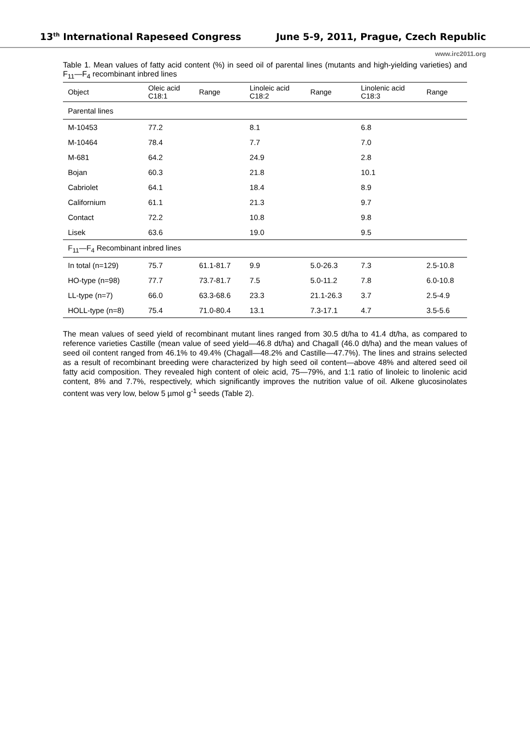13<sup>th</sup> International Rapeseed Congress June 5-9, 2011, Prague, Czech Republic
www.irc2011.org
Table 1. Mean values of fatty acid content (%) in seed oil of parental lines (mutants and high-yielding varieties) and F<sub>11</sub>—F<sub>4</sub> recombinant inbred lines
| Object | Oleic acid C18:1 | Range | Linoleic acid C18:2 | Range | Linolenic acid C18:3 | Range |
| --- | --- | --- | --- | --- | --- | --- |
| Parental lines | | | | | | |
| M-10453 | 77.2 | | 8.1 | | 6.8 | |
| M-10464 | 78.4 | | 7.7 | | 7.0 | |
| M-681 | 64.2 | | 24.9 | | 2.8 | |
| Bojan | 60.3 | | 21.8 | | 10.1 | |
| Cabriolet | 64.1 | | 18.4 | | 8.9 | |
| Californium | 61.1 | | 21.3 | | 9.7 | |
| Contact | 72.2 | | 10.8 | | 9.8 | |
| Lisek | 63.6 | | 19.0 | | 9.5 | |
| F<sub>11</sub>—F<sub>4</sub> Recombinant inbred lines | | | | | | |
| In total (n=129) | 75.7 | 61.1-81.7 | 9.9 | 5.0-26.3 | 7.3 | 2.5-10.8 |
| HO-type (n=98) | 77.7 | 73.7-81.7 | 7.5 | 5.0-11.2 | 7.8 | 6.0-10.8 |
| LL-type (n=7) | 66.0 | 63.3-68.6 | 23.3 | 21.1-26.3 | 3.7 | 2.5-4.9 |
| HOLL-type (n=8) | 75.4 | 71.0-80.4 | 13.1 | 7.3-17.1 | 4.7 | 3.5-5.6 |
The mean values of seed yield of recombinant mutant lines ranged from 30.5 dt/ha to 41.4 dt/ha, as compared to reference varieties Castille (mean value of seed yield—46.8 dt/ha) and Chagall (46.0 dt/ha) and the mean values of seed oil content ranged from 46.1% to 49.4% (Chagall—48.2% and Castille—47.7%). The lines and strains selected as a result of recombinant breeding were characterized by high seed oil content—above 48% and altered seed oil fatty acid composition. They revealed high content of oleic acid, 75—79%, and 1:1 ratio of linoleic to linolenic acid content, 8% and 7.7%, respectively, which significantly improves the nutrition value of oil. Alkene glucosinolates content was very low, below 5 µmol g<sup>-1</sup> seeds (Table 2).